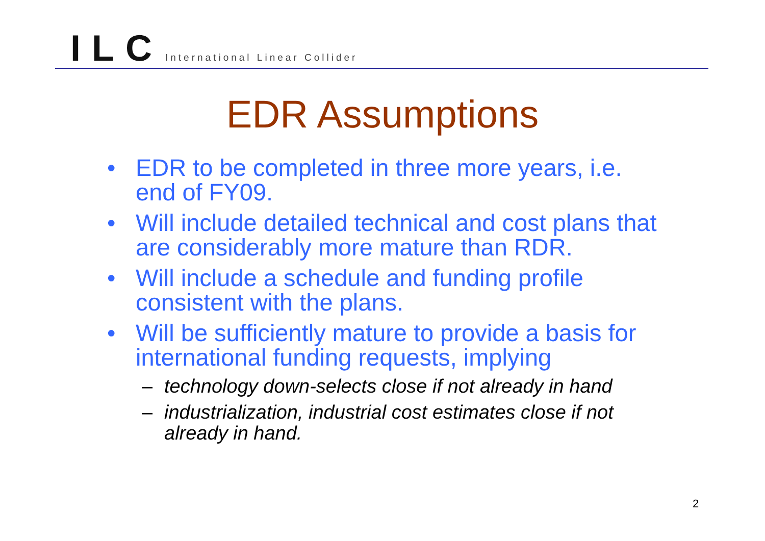ILC International Linear Collider
EDR Assumptions
• EDR to be completed in three more years, i.e. end of FY09.
• Will include detailed technical and cost plans that are considerably more mature than RDR.
• Will include a schedule and funding profile consistent with the plans.
• Will be sufficiently mature to provide a basis for international funding requests, implying
– technology down-selects close if not already in hand
– industrialization, industrial cost estimates close if not already in hand.
2